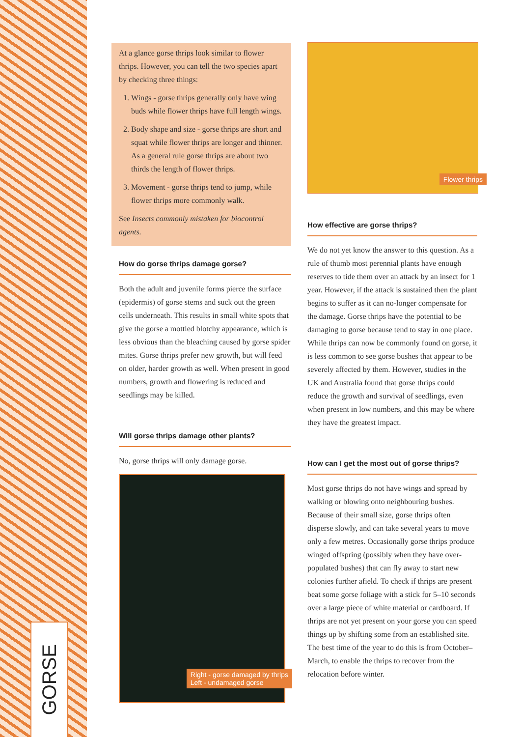GORSE
At a glance gorse thrips look similar to flower thrips. However, you can tell the two species apart by checking three things:
1. Wings - gorse thrips generally only have wing buds while flower thrips have full length wings.
2. Body shape and size - gorse thrips are short and squat while flower thrips are longer and thinner. As a general rule gorse thrips are about two thirds the length of flower thrips.
3. Movement - gorse thrips tend to jump, while flower thrips more commonly walk.
See Insects commonly mistaken for biocontrol agents.
How do gorse thrips damage gorse?
Both the adult and juvenile forms pierce the surface (epidermis) of gorse stems and suck out the green cells underneath. This results in small white spots that give the gorse a mottled blotchy appearance, which is less obvious than the bleaching caused by gorse spider mites. Gorse thrips prefer new growth, but will feed on older, harder growth as well. When present in good numbers, growth and flowering is reduced and seedlings may be killed.
Will gorse thrips damage other plants?
No, gorse thrips will only damage gorse.
Right - gorse damaged by thrips
Left - undamaged gorse
Flower thrips
How effective are gorse thrips?
We do not yet know the answer to this question. As a rule of thumb most perennial plants have enough reserves to tide them over an attack by an insect for 1 year. However, if the attack is sustained then the plant begins to suffer as it can no-longer compensate for the damage. Gorse thrips have the potential to be damaging to gorse because tend to stay in one place. While thrips can now be commonly found on gorse, it is less common to see gorse bushes that appear to be severely affected by them. However, studies in the UK and Australia found that gorse thrips could reduce the growth and survival of seedlings, even when present in low numbers, and this may be where they have the greatest impact.
How can I get the most out of gorse thrips?
Most gorse thrips do not have wings and spread by walking or blowing onto neighbouring bushes. Because of their small size, gorse thrips often disperse slowly, and can take several years to move only a few metres. Occasionally gorse thrips produce winged offspring (possibly when they have over-populated bushes) that can fly away to start new colonies further afield. To check if thrips are present beat some gorse foliage with a stick for 5–10 seconds over a large piece of white material or cardboard. If thrips are not yet present on your gorse you can speed things up by shifting some from an established site. The best time of the year to do this is from October–March, to enable the thrips to recover from the relocation before winter.